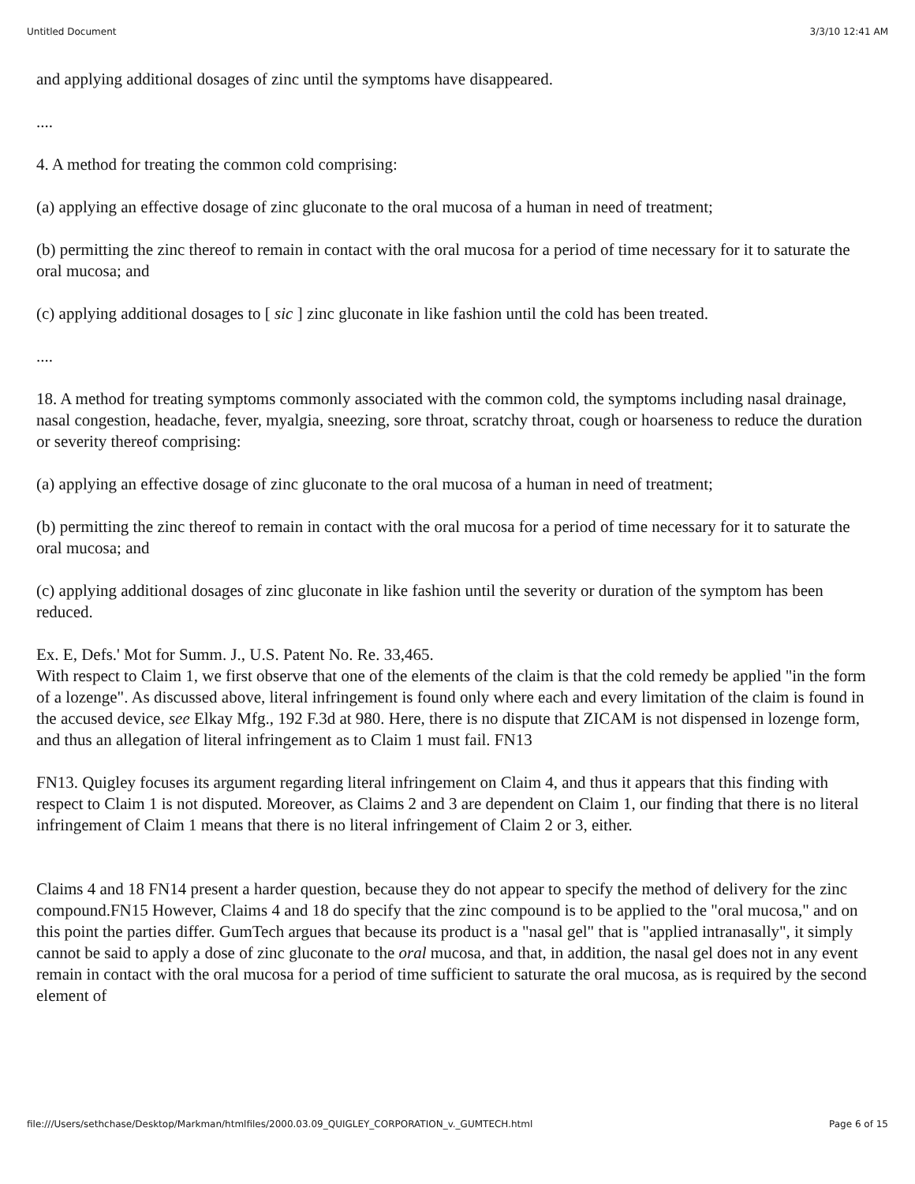Untitled Document 3/3/10 12:41 AM
and applying additional dosages of zinc until the symptoms have disappeared.
....
4. A method for treating the common cold comprising:
(a) applying an effective dosage of zinc gluconate to the oral mucosa of a human in need of treatment;
(b) permitting the zinc thereof to remain in contact with the oral mucosa for a period of time necessary for it to saturate the oral mucosa; and
(c) applying additional dosages to [ sic ] zinc gluconate in like fashion until the cold has been treated.
....
18. A method for treating symptoms commonly associated with the common cold, the symptoms including nasal drainage, nasal congestion, headache, fever, myalgia, sneezing, sore throat, scratchy throat, cough or hoarseness to reduce the duration or severity thereof comprising:
(a) applying an effective dosage of zinc gluconate to the oral mucosa of a human in need of treatment;
(b) permitting the zinc thereof to remain in contact with the oral mucosa for a period of time necessary for it to saturate the oral mucosa; and
(c) applying additional dosages of zinc gluconate in like fashion until the severity or duration of the symptom has been reduced.
Ex. E, Defs.' Mot for Summ. J., U.S. Patent No. Re. 33,465.
With respect to Claim 1, we first observe that one of the elements of the claim is that the cold remedy be applied "in the form of a lozenge". As discussed above, literal infringement is found only where each and every limitation of the claim is found in the accused device, see Elkay Mfg., 192 F.3d at 980. Here, there is no dispute that ZICAM is not dispensed in lozenge form, and thus an allegation of literal infringement as to Claim 1 must fail. FN13
FN13. Quigley focuses its argument regarding literal infringement on Claim 4, and thus it appears that this finding with respect to Claim 1 is not disputed. Moreover, as Claims 2 and 3 are dependent on Claim 1, our finding that there is no literal infringement of Claim 1 means that there is no literal infringement of Claim 2 or 3, either.
Claims 4 and 18 FN14 present a harder question, because they do not appear to specify the method of delivery for the zinc compound.FN15 However, Claims 4 and 18 do specify that the zinc compound is to be applied to the "oral mucosa," and on this point the parties differ. GumTech argues that because its product is a "nasal gel" that is "applied intranasally", it simply cannot be said to apply a dose of zinc gluconate to the oral mucosa, and that, in addition, the nasal gel does not in any event remain in contact with the oral mucosa for a period of time sufficient to saturate the oral mucosa, as is required by the second element of
file:///Users/sethchase/Desktop/Markman/htmlfiles/2000.03.09_QUIGLEY_CORPORATION_v._GUMTECH.html Page 6 of 15